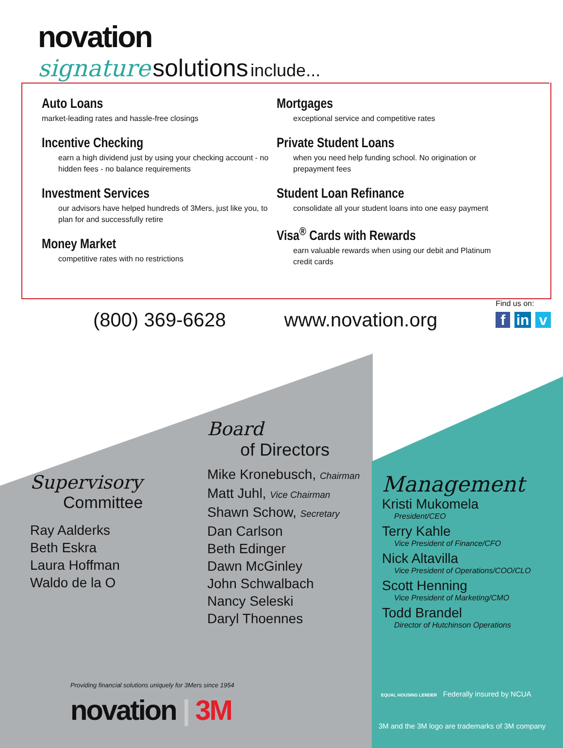novation
signature solutions include...
Auto Loans
market-leading rates and hassle-free closings
Incentive Checking
earn a high dividend just by using your checking account - no hidden fees - no balance requirements
Investment Services
our advisors have helped hundreds of 3Mers, just like you, to plan for and successfully retire
Money Market
competitive rates with no restrictions
Mortgages
exceptional service and competitive rates
Private Student Loans
when you need help funding school. No origination or prepayment fees
Student Loan Refinance
consolidate all your student loans into one easy payment
Visa<sup>®</sup> Cards with Rewards
earn valuable rewards when using our debit and Platinum credit cards
(800) 369-6628 www.novation.org
Find us on:
f in v
Supervisory
Committee
Ray Aalderks
Beth Eskra
Laura Hoffman
Waldo de la O
Board
of Directors
Mike Kronebusch, Chairman
Matt Juhl, Vice Chairman
Shawn Schow, Secretary
Dan Carlson
Beth Edinger
Dawn McGinley
John Schwalbach
Nancy Seleski
Daryl Thoennes
Management
Kristi Mukomela
President/CEO
Terry Kahle
Vice President of Finance/CFO
Nick Altavilla
Vice President of Operations/COO/CLO
Scott Henning
Vice President of Marketing/CMO
Todd Brandel
Director of Hutchinson Operations
Providing financial solutions uniquely for 3Mers since 1954
novation | 3M
EQUAL HOUSING LENDER Federally insured by NCUA
3M and the 3M logo are trademarks of 3M company